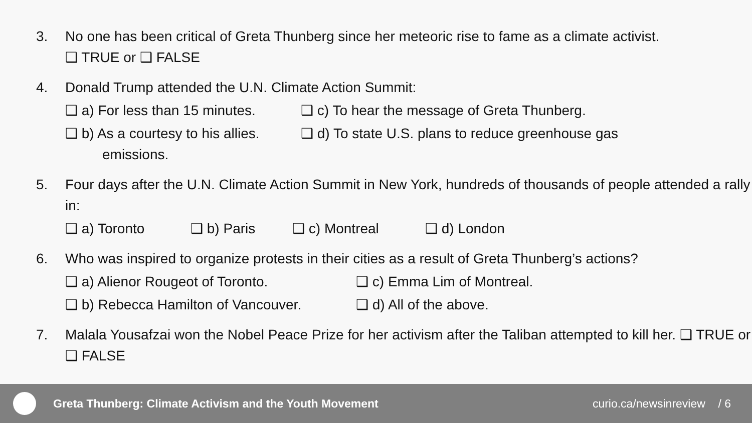3. No one has been critical of Greta Thunberg since her meteoric rise to fame as a climate activist.
❑ TRUE or ❑ FALSE
4. Donald Trump attended the U.N. Climate Action Summit:
❑ a) For less than 15 minutes. ❑ c) To hear the message of Greta Thunberg.
❑ b) As a courtesy to his allies. ❑ d) To state U.S. plans to reduce greenhouse gas
emissions.
5. Four days after the U.N. Climate Action Summit in New York, hundreds of thousands of people attended a rally in:
❑ a) Toronto ❑ b) Paris ❑ c) Montreal ❑ d) London
6. Who was inspired to organize protests in their cities as a result of Greta Thunberg’s actions?
❑ a) Alienor Rougeot of Toronto. ❑ c) Emma Lim of Montreal.
❑ b) Rebecca Hamilton of Vancouver. ❑ d) All of the above.
7. Malala Yousafzai won the Nobel Peace Prize for her activism after the Taliban attempted to kill her. ❑ TRUE or ❑ FALSE
Greta Thunberg: Climate Activism and the Youth Movement
curio.ca/newsinreview / 6